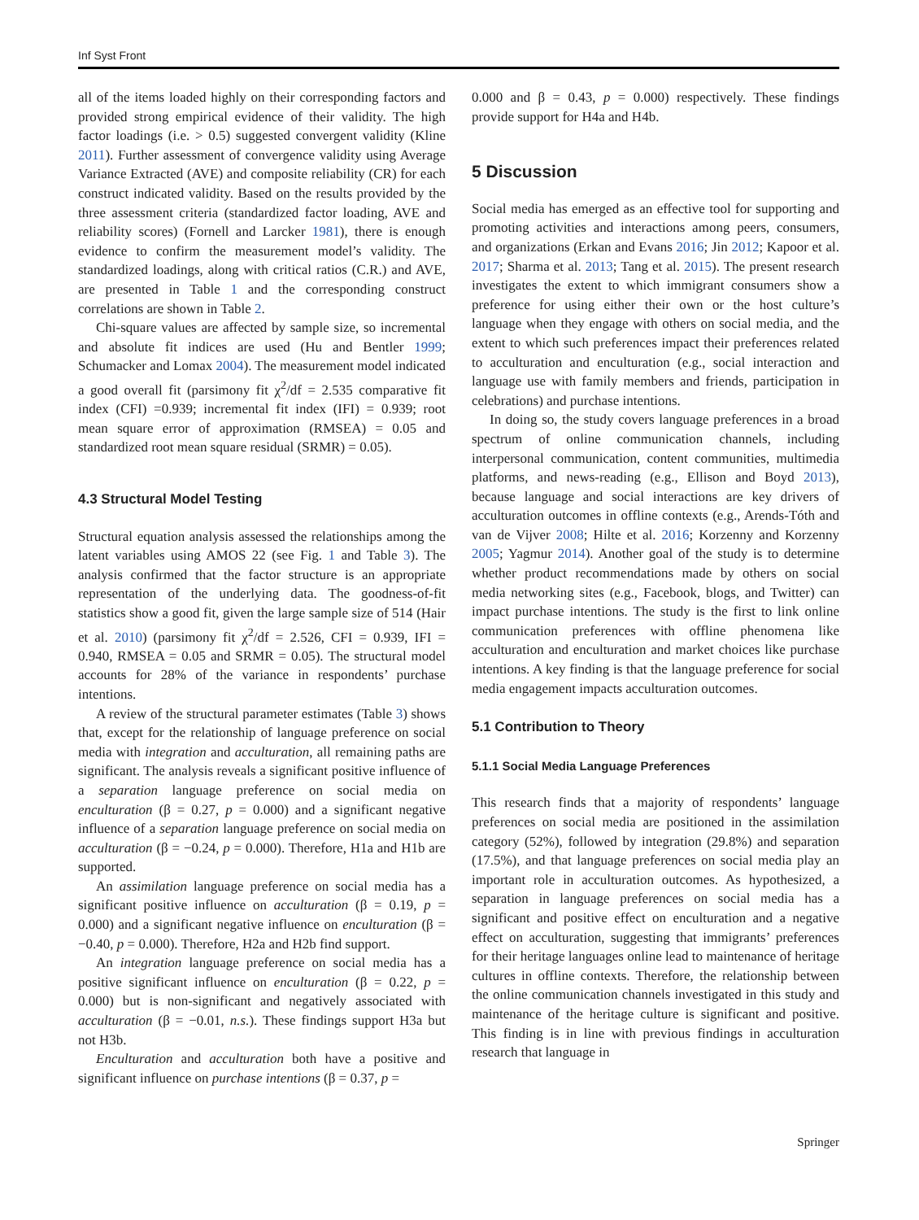Inf Syst Front
all of the items loaded highly on their corresponding factors and provided strong empirical evidence of their validity. The high factor loadings (i.e. > 0.5) suggested convergent validity (Kline 2011). Further assessment of convergence validity using Average Variance Extracted (AVE) and composite reliability (CR) for each construct indicated validity. Based on the results provided by the three assessment criteria (standardized factor loading, AVE and reliability scores) (Fornell and Larcker 1981), there is enough evidence to confirm the measurement model’s validity. The standardized loadings, along with critical ratios (C.R.) and AVE, are presented in Table 1 and the corresponding construct correlations are shown in Table 2.
Chi-square values are affected by sample size, so incremental and absolute fit indices are used (Hu and Bentler 1999; Schumacker and Lomax 2004). The measurement model indicated a good overall fit (parsimony fit χ<sup>2</sup>/df = 2.535 comparative fit index (CFI) =0.939; incremental fit index (IFI) = 0.939; root mean square error of approximation (RMSEA) = 0.05 and standardized root mean square residual (SRMR) = 0.05).
4.3 Structural Model Testing
Structural equation analysis assessed the relationships among the latent variables using AMOS 22 (see Fig. 1 and Table 3). The analysis confirmed that the factor structure is an appropriate representation of the underlying data. The goodness-of-fit statistics show a good fit, given the large sample size of 514 (Hair et al. 2010) (parsimony fit χ<sup>2</sup>/df = 2.526, CFI = 0.939, IFI = 0.940, RMSEA = 0.05 and SRMR = 0.05). The structural model accounts for 28% of the variance in respondents’ purchase intentions.
A review of the structural parameter estimates (Table 3) shows that, except for the relationship of language preference on social media with integration and acculturation, all remaining paths are significant. The analysis reveals a significant positive influence of a separation language preference on social media on enculturation (β = 0.27, p = 0.000) and a significant negative influence of a separation language preference on social media on acculturation (β = −0.24, p = 0.000). Therefore, H1a and H1b are supported.
An assimilation language preference on social media has a significant positive influence on acculturation (β = 0.19, p = 0.000) and a significant negative influence on enculturation (β = −0.40, p = 0.000). Therefore, H2a and H2b find support.
An integration language preference on social media has a positive significant influence on enculturation (β = 0.22, p = 0.000) but is non-significant and negatively associated with acculturation (β = −0.01, n.s.). These findings support H3a but not H3b.
Enculturation and acculturation both have a positive and significant influence on purchase intentions (β = 0.37, p =
0.000 and β = 0.43, p = 0.000) respectively. These findings provide support for H4a and H4b.
5 Discussion
Social media has emerged as an effective tool for supporting and promoting activities and interactions among peers, consumers, and organizations (Erkan and Evans 2016; Jin 2012; Kapoor et al. 2017; Sharma et al. 2013; Tang et al. 2015). The present research investigates the extent to which immigrant consumers show a preference for using either their own or the host culture’s language when they engage with others on social media, and the extent to which such preferences impact their preferences related to acculturation and enculturation (e.g., social interaction and language use with family members and friends, participation in celebrations) and purchase intentions.
In doing so, the study covers language preferences in a broad spectrum of online communication channels, including interpersonal communication, content communities, multimedia platforms, and news-reading (e.g., Ellison and Boyd 2013), because language and social interactions are key drivers of acculturation outcomes in offline contexts (e.g., Arends-Tóth and van de Vijver 2008; Hilte et al. 2016; Korzenny and Korzenny 2005; Yagmur 2014). Another goal of the study is to determine whether product recommendations made by others on social media networking sites (e.g., Facebook, blogs, and Twitter) can impact purchase intentions. The study is the first to link online communication preferences with offline phenomena like acculturation and enculturation and market choices like purchase intentions. A key finding is that the language preference for social media engagement impacts acculturation outcomes.
5.1 Contribution to Theory
5.1.1 Social Media Language Preferences
This research finds that a majority of respondents’ language preferences on social media are positioned in the assimilation category (52%), followed by integration (29.8%) and separation (17.5%), and that language preferences on social media play an important role in acculturation outcomes. As hypothesized, a separation in language preferences on social media has a significant and positive effect on enculturation and a negative effect on acculturation, suggesting that immigrants’ preferences for their heritage languages online lead to maintenance of heritage cultures in offline contexts. Therefore, the relationship between the online communication channels investigated in this study and maintenance of the heritage culture is significant and positive. This finding is in line with previous findings in acculturation research that language in
Springer